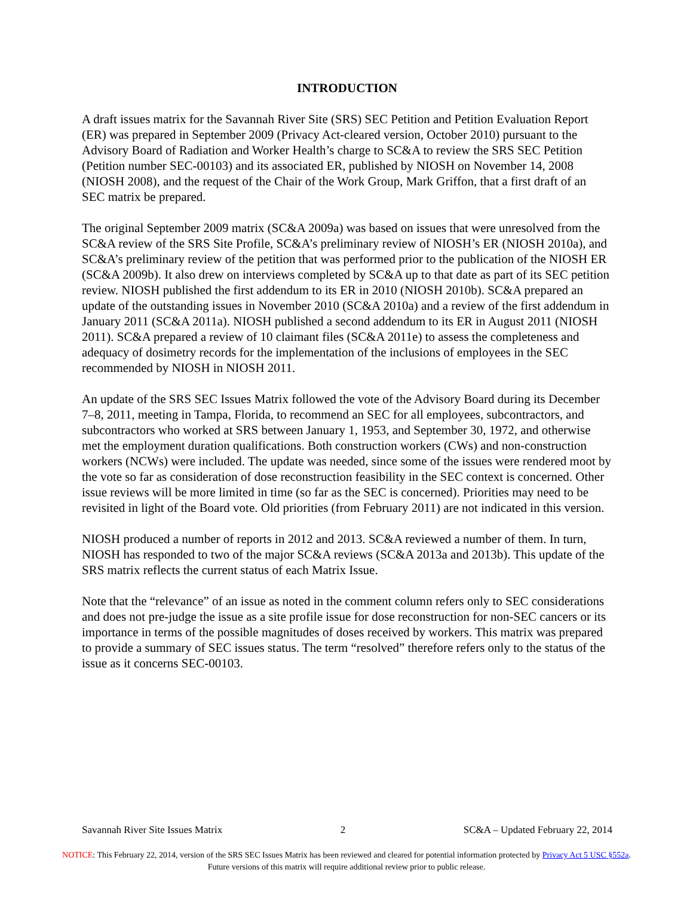INTRODUCTION
A draft issues matrix for the Savannah River Site (SRS) SEC Petition and Petition Evaluation Report (ER) was prepared in September 2009 (Privacy Act-cleared version, October 2010) pursuant to the Advisory Board of Radiation and Worker Health’s charge to SC&A to review the SRS SEC Petition (Petition number SEC-00103) and its associated ER, published by NIOSH on November 14, 2008 (NIOSH 2008), and the request of the Chair of the Work Group, Mark Griffon, that a first draft of an SEC matrix be prepared.
The original September 2009 matrix (SC&A 2009a) was based on issues that were unresolved from the SC&A review of the SRS Site Profile, SC&A’s preliminary review of NIOSH’s ER (NIOSH 2010a), and SC&A’s preliminary review of the petition that was performed prior to the publication of the NIOSH ER (SC&A 2009b). It also drew on interviews completed by SC&A up to that date as part of its SEC petition review. NIOSH published the first addendum to its ER in 2010 (NIOSH 2010b). SC&A prepared an update of the outstanding issues in November 2010 (SC&A 2010a) and a review of the first addendum in January 2011 (SC&A 2011a). NIOSH published a second addendum to its ER in August 2011 (NIOSH 2011). SC&A prepared a review of 10 claimant files (SC&A 2011e) to assess the completeness and adequacy of dosimetry records for the implementation of the inclusions of employees in the SEC recommended by NIOSH in NIOSH 2011.
An update of the SRS SEC Issues Matrix followed the vote of the Advisory Board during its December 7–8, 2011, meeting in Tampa, Florida, to recommend an SEC for all employees, subcontractors, and subcontractors who worked at SRS between January 1, 1953, and September 30, 1972, and otherwise met the employment duration qualifications. Both construction workers (CWs) and non-construction workers (NCWs) were included. The update was needed, since some of the issues were rendered moot by the vote so far as consideration of dose reconstruction feasibility in the SEC context is concerned. Other issue reviews will be more limited in time (so far as the SEC is concerned). Priorities may need to be revisited in light of the Board vote. Old priorities (from February 2011) are not indicated in this version.
NIOSH produced a number of reports in 2012 and 2013. SC&A reviewed a number of them. In turn, NIOSH has responded to two of the major SC&A reviews (SC&A 2013a and 2013b). This update of the SRS matrix reflects the current status of each Matrix Issue.
Note that the “relevance” of an issue as noted in the comment column refers only to SEC considerations and does not pre-judge the issue as a site profile issue for dose reconstruction for non-SEC cancers or its importance in terms of the possible magnitudes of doses received by workers. This matrix was prepared to provide a summary of SEC issues status. The term “resolved” therefore refers only to the status of the issue as it concerns SEC-00103.
Savannah River Site Issues Matrix 2 SC&A – Updated February 22, 2014
NOTICE: This February 22, 2014, version of the SRS SEC Issues Matrix has been reviewed and cleared for potential information protected by Privacy Act 5 USC §552a. Future versions of this matrix will require additional review prior to public release.